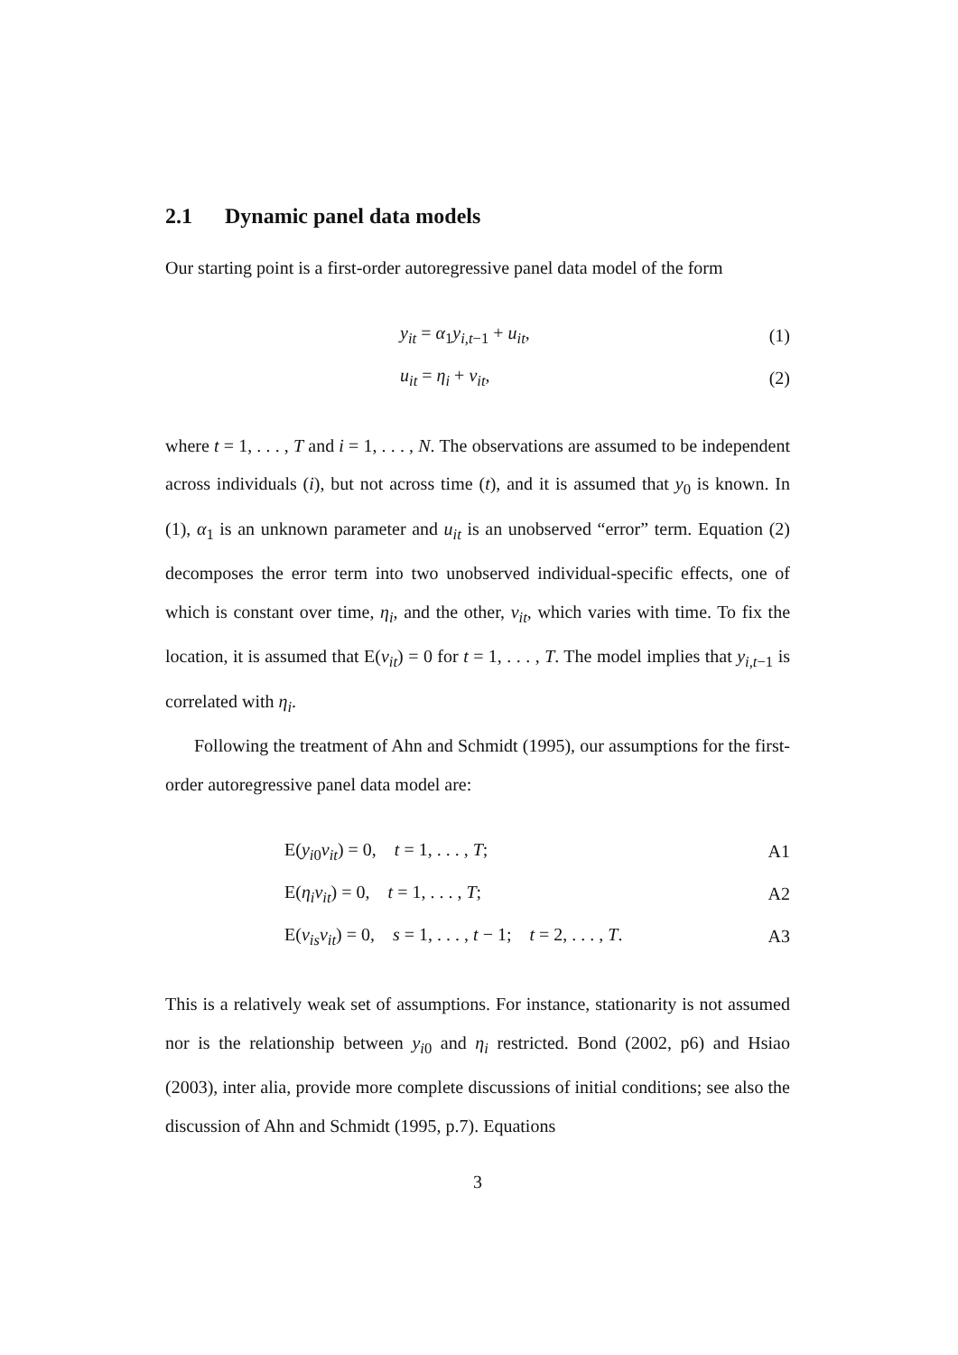2.1 Dynamic panel data models
Our starting point is a first-order autoregressive panel data model of the form
y<sub>it</sub> = α<sub>1</sub>y<sub>i,t−1</sub> + u<sub>it</sub>, (1)
u<sub>it</sub> = η<sub>i</sub> + v<sub>it</sub>, (2)
where t = 1, . . . , T and i = 1, . . . , N. The observations are assumed to be independent across individuals (i), but not across time (t), and it is assumed that y<sub>0</sub> is known. In (1), α<sub>1</sub> is an unknown parameter and u<sub>it</sub> is an unobserved “error” term. Equation (2) decomposes the error term into two unobserved individual-specific effects, one of which is constant over time, η<sub>i</sub>, and the other, v<sub>it</sub>, which varies with time. To fix the location, it is assumed that E(v<sub>it</sub>) = 0 for t = 1, . . . , T. The model implies that y<sub>i,t−1</sub> is correlated with η<sub>i</sub>.
Following the treatment of Ahn and Schmidt (1995), our assumptions for the first-order autoregressive panel data model are:
E(y<sub>i0</sub>v<sub>it</sub>) = 0, t = 1, . . . , T; A1
E(η<sub>i</sub>v<sub>it</sub>) = 0, t = 1, . . . , T; A2
E(v<sub>is</sub>v<sub>it</sub>) = 0, s = 1, . . . , t − 1; t = 2, . . . , T. A3
This is a relatively weak set of assumptions. For instance, stationarity is not assumed nor is the relationship between y<sub>i0</sub> and η<sub>i</sub> restricted. Bond (2002, p6) and Hsiao (2003), inter alia, provide more complete discussions of initial conditions; see also the discussion of Ahn and Schmidt (1995, p.7). Equations
3